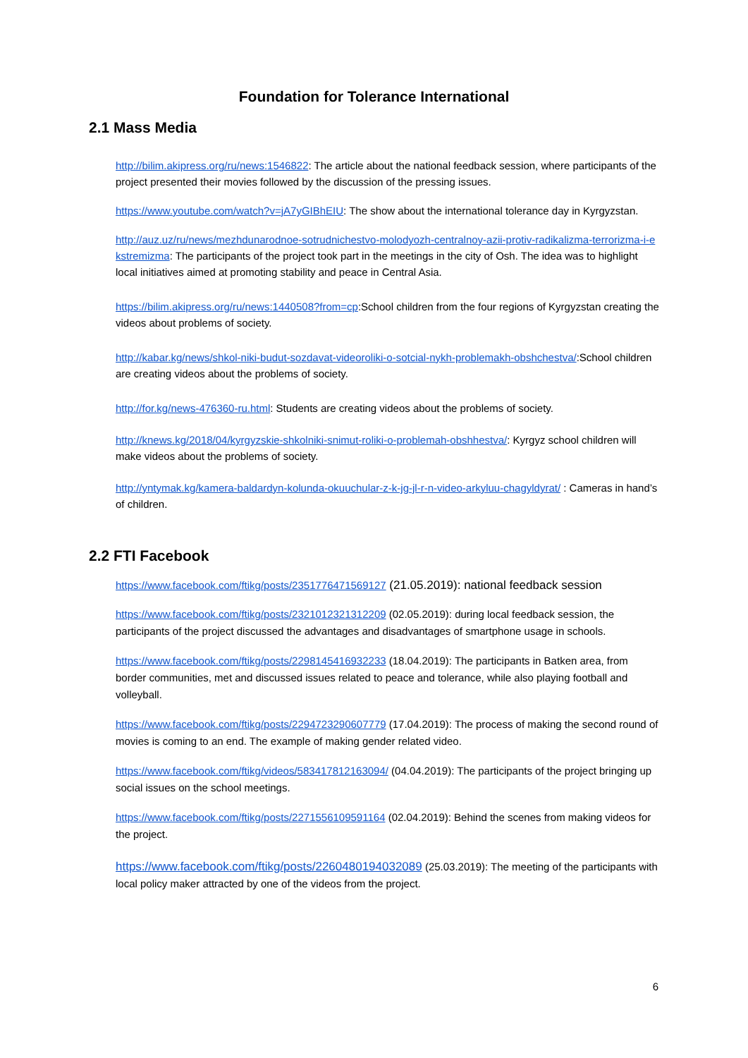Foundation for Tolerance International
2.1 Mass Media
http://bilim.akipress.org/ru/news:1546822: The article about the national feedback session, where participants of the project presented their movies followed by the discussion of the pressing issues.
https://www.youtube.com/watch?v=jA7yGIBhEIU: The show about the international tolerance day in Kyrgyzstan.
http://auz.uz/ru/news/mezhdunarodnoe-sotrudnichestvo-molodyozh-centralnoy-azii-protiv-radikalizma-terrorizma-i-ekstremizma: The participants of the project took part in the meetings in the city of Osh. The idea was to highlight local initiatives aimed at promoting stability and peace in Central Asia.
https://bilim.akipress.org/ru/news:1440508?from=cp:School children from the four regions of Kyrgyzstan creating the videos about problems of society.
http://kabar.kg/news/shkol-niki-budut-sozdavat-videoroliki-o-sotcial-nykh-problemakh-obshchestva/:School children are creating videos about the problems of society.
http://for.kg/news-476360-ru.html: Students are creating videos about the problems of society.
http://knews.kg/2018/04/kyrgyzskie-shkolniki-snimut-roliki-o-problemah-obshhestva/: Kyrgyz school children will make videos about the problems of society.
http://yntymak.kg/kamera-baldardyn-kolunda-okuuchular-z-k-jg-jl-r-n-video-arkyluu-chagyldyrat/ : Cameras in hand’s of children.
2.2 FTI Facebook
https://www.facebook.com/ftikg/posts/2351776471569127 (21.05.2019): national feedback session
https://www.facebook.com/ftikg/posts/2321012321312209 (02.05.2019): during local feedback session, the participants of the project discussed the advantages and disadvantages of smartphone usage in schools.
https://www.facebook.com/ftikg/posts/2298145416932233 (18.04.2019): The participants in Batken area, from border communities, met and discussed issues related to peace and tolerance, while also playing football and volleyball.
https://www.facebook.com/ftikg/posts/2294723290607779 (17.04.2019): The process of making the second round of movies is coming to an end. The example of making gender related video.
https://www.facebook.com/ftikg/videos/583417812163094/ (04.04.2019): The participants of the project bringing up social issues on the school meetings.
https://www.facebook.com/ftikg/posts/2271556109591164 (02.04.2019): Behind the scenes from making videos for the project.
https://www.facebook.com/ftikg/posts/2260480194032089 (25.03.2019): The meeting of the participants with local policy maker attracted by one of the videos from the project.
6